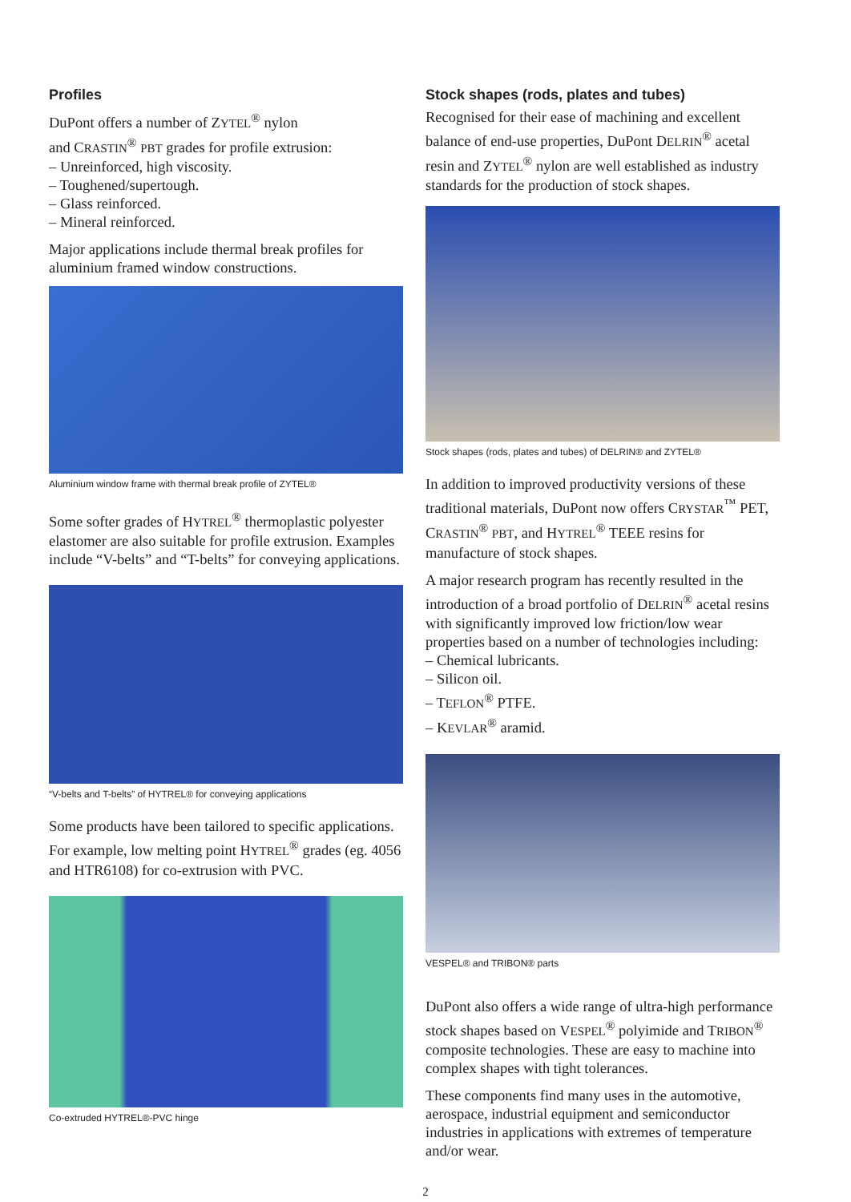Profiles
DuPont offers a number of ZYTEL<sup>®</sup> nylon
and CRASTIN<sup>®</sup> PBT grades for profile extrusion:
– Unreinforced, high viscosity.
– Toughened/supertough.
– Glass reinforced.
– Mineral reinforced.
Major applications include thermal break profiles for aluminium framed window constructions.
Aluminium window frame with thermal break profile of ZYTEL®
Some softer grades of HYTREL<sup>®</sup> thermoplastic polyester elastomer are also suitable for profile extrusion. Examples include “V-belts” and “T-belts” for conveying applications.
“V-belts and T-belts” of HYTREL® for conveying applications
Some products have been tailored to specific applications. For example, low melting point HYTREL<sup>®</sup> grades (eg. 4056 and HTR6108) for co-extrusion with PVC.
Co-extruded HYTREL®-PVC hinge
Stock shapes (rods, plates and tubes)
Recognised for their ease of machining and excellent balance of end-use properties, DuPont DELRIN<sup>®</sup> acetal resin and ZYTEL<sup>®</sup> nylon are well established as industry standards for the production of stock shapes.
Stock shapes (rods, plates and tubes) of DELRIN® and ZYTEL®
In addition to improved productivity versions of these traditional materials, DuPont now offers CRYSTAR<sup>™</sup> PET, CRASTIN<sup>®</sup> PBT, and HYTREL<sup>®</sup> TEEE resins for manufacture of stock shapes.
A major research program has recently resulted in the introduction of a broad portfolio of DELRIN<sup>®</sup> acetal resins with significantly improved low friction/low wear properties based on a number of technologies including:
– Chemical lubricants.
– Silicon oil.
– TEFLON<sup>®</sup> PTFE.
– KEVLAR<sup>®</sup> aramid.
VESPEL® and TRIBON® parts
DuPont also offers a wide range of ultra-high performance stock shapes based on VESPEL<sup>®</sup> polyimide and TRIBON<sup>®</sup> composite technologies. These are easy to machine into complex shapes with tight tolerances.
These components find many uses in the automotive, aerospace, industrial equipment and semiconductor industries in applications with extremes of temperature and/or wear.
2